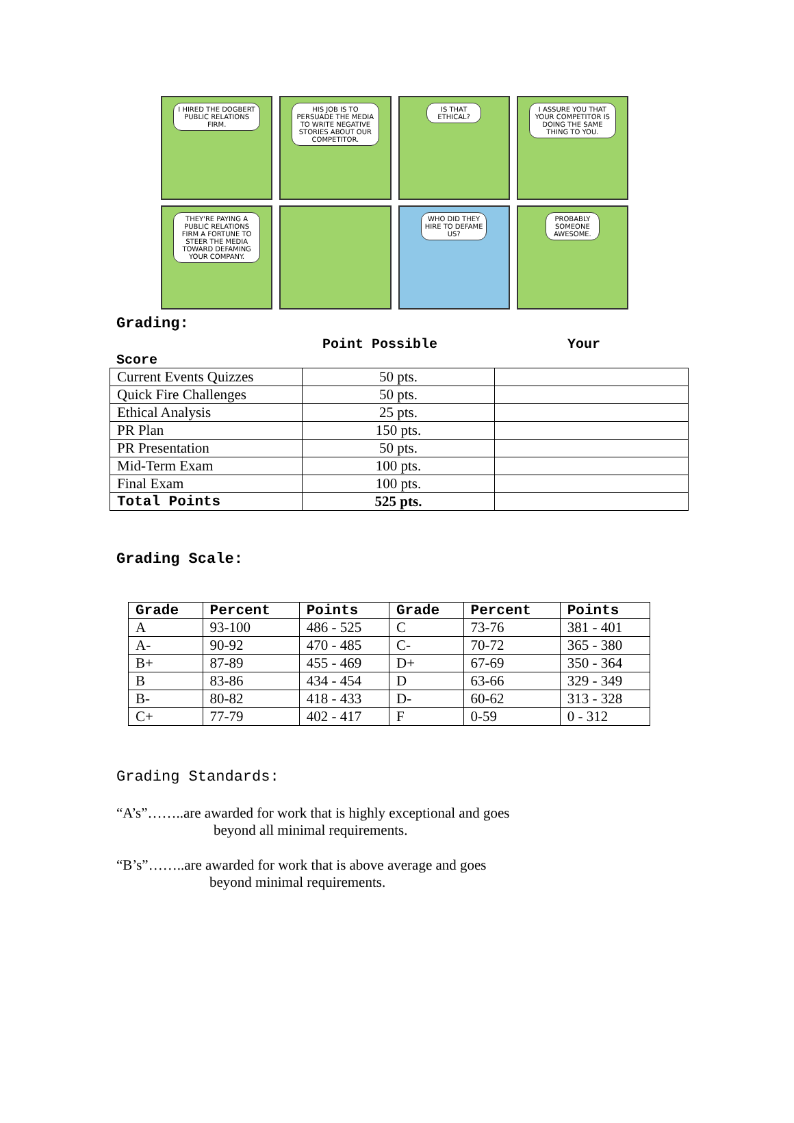I HIRED THE DOGBERT PUBLIC RELATIONS FIRM.
HIS JOB IS TO PERSUADE THE MEDIA TO WRITE NEGATIVE STORIES ABOUT OUR COMPETITOR.
IS THAT ETHICAL?
I ASSURE YOU THAT YOUR COMPETITOR IS DOING THE SAME THING TO YOU.
THEY'RE PAYING A PUBLIC RELATIONS FIRM A FORTUNE TO STEER THE MEDIA TOWARD DEFAMING YOUR COMPANY.
WHO DID THEY HIRE TO DEFAME US?
PROBABLY SOMEONE AWESOME.
Grading:
Point Possible Your
Score
| Current Events Quizzes | 50 pts. | |
| Quick Fire Challenges | 50 pts. | |
| Ethical Analysis | 25 pts. | |
| PR Plan | 150 pts. | |
| PR Presentation | 50 pts. | |
| Mid-Term Exam | 100 pts. | |
| Final Exam | 100 pts. | |
| Total Points | 525 pts. | |
Grading Scale:
| Grade | Percent | Points | Grade | Percent | Points |
| --- | --- | --- | --- | --- | --- |
| A | 93-100 | 486 - 525 | C | 73-76 | 381 - 401 |
| A- | 90-92 | 470 - 485 | C- | 70-72 | 365 - 380 |
| B+ | 87-89 | 455 - 469 | D+ | 67-69 | 350 - 364 |
| B | 83-86 | 434 - 454 | D | 63-66 | 329 - 349 |
| B- | 80-82 | 418 - 433 | D- | 60-62 | 313 - 328 |
| C+ | 77-79 | 402 - 417 | F | 0-59 | 0 - 312 |
Grading Standards:
“A’s”……..are awarded for work that is highly exceptional and goes
beyond all minimal requirements.
“B’s”……..are awarded for work that is above average and goes
beyond minimal requirements.